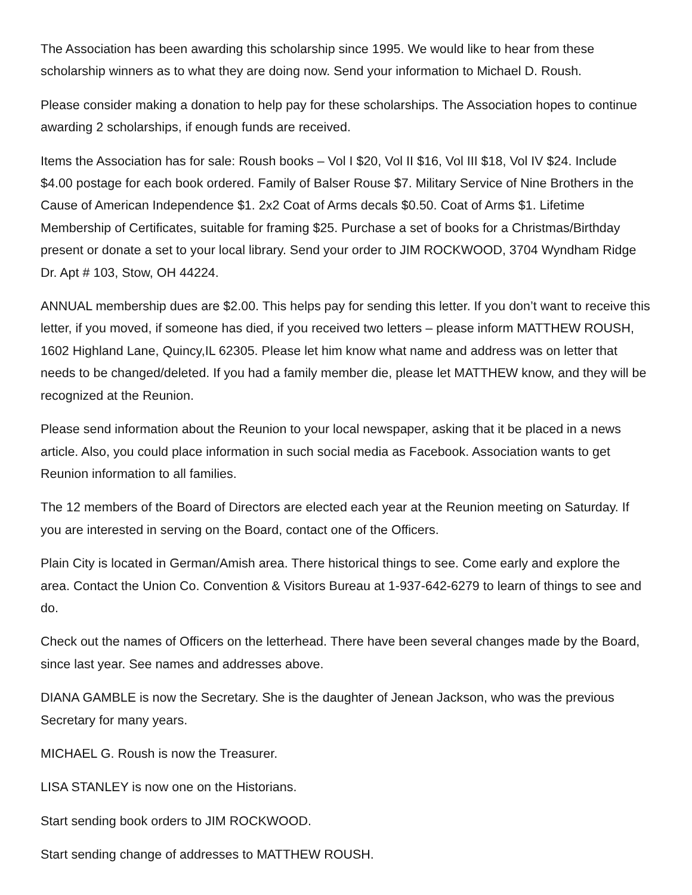The Association has been awarding this scholarship since 1995. We would like to hear from these scholarship winners as to what they are doing now. Send your information to Michael D. Roush.
Please consider making a donation to help pay for these scholarships. The Association hopes to continue awarding 2 scholarships, if enough funds are received.
Items the Association has for sale: Roush books – Vol I $20, Vol II $16, Vol III $18, Vol IV $24. Include $4.00 postage for each book ordered. Family of Balser Rouse $7. Military Service of Nine Brothers in the Cause of American Independence $1. 2x2 Coat of Arms decals $0.50. Coat of Arms $1. Lifetime Membership of Certificates, suitable for framing $25. Purchase a set of books for a Christmas/Birthday present or donate a set to your local library. Send your order to JIM ROCKWOOD, 3704 Wyndham Ridge Dr. Apt # 103, Stow, OH 44224.
ANNUAL membership dues are $2.00. This helps pay for sending this letter. If you don’t want to receive this letter, if you moved, if someone has died, if you received two letters – please inform MATTHEW ROUSH, 1602 Highland Lane, Quincy,IL 62305. Please let him know what name and address was on letter that needs to be changed/deleted. If you had a family member die, please let MATTHEW know, and they will be recognized at the Reunion.
Please send information about the Reunion to your local newspaper, asking that it be placed in a news article. Also, you could place information in such social media as Facebook. Association wants to get Reunion information to all families.
The 12 members of the Board of Directors are elected each year at the Reunion meeting on Saturday. If you are interested in serving on the Board, contact one of the Officers.
Plain City is located in German/Amish area. There historical things to see. Come early and explore the area. Contact the Union Co. Convention & Visitors Bureau at 1-937-642-6279 to learn of things to see and do.
Check out the names of Officers on the letterhead. There have been several changes made by the Board, since last year. See names and addresses above.
DIANA GAMBLE is now the Secretary. She is the daughter of Jenean Jackson, who was the previous Secretary for many years.
MICHAEL G. Roush is now the Treasurer.
LISA STANLEY is now one on the Historians.
Start sending book orders to JIM ROCKWOOD.
Start sending change of addresses to MATTHEW ROUSH.